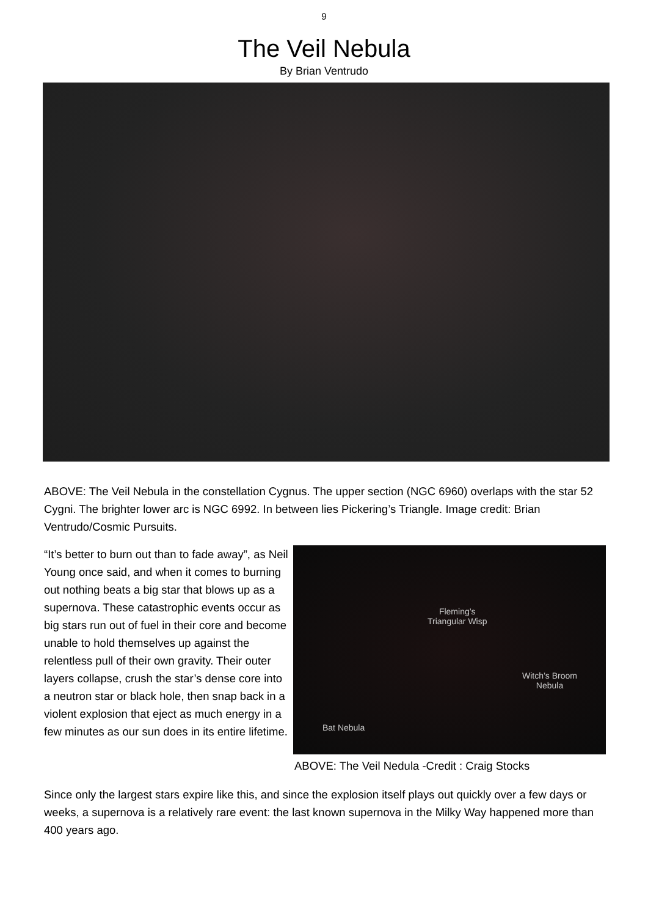9
The Veil Nebula
By Brian Ventrudo
ABOVE: The Veil Nebula in the constellation Cygnus. The upper section (NGC 6960) overlaps with the star 52 Cygni. The brighter lower arc is NGC 6992. In between lies Pickering’s Triangle. Image credit: Brian Ventrudo/Cosmic Pursuits.
“It’s better to burn out than to fade away”, as Neil Young once said, and when it comes to burning out nothing beats a big star that blows up as a supernova. These catastrophic events occur as big stars run out of fuel in their core and become unable to hold themselves up against the relentless pull of their own gravity. Their outer layers collapse, crush the star’s dense core into a neutron star or black hole, then snap back in a violent explosion that eject as much energy in a few minutes as our sun does in its entire lifetime.
Fleming’s
Triangular Wisp
Witch’s Broom
Nebula
Bat Nebula
ABOVE: The Veil Nedula -Credit : Craig Stocks
Since only the largest stars expire like this, and since the explosion itself plays out quickly over a few days or weeks, a supernova is a relatively rare event: the last known supernova in the Milky Way happened more than 400 years ago.